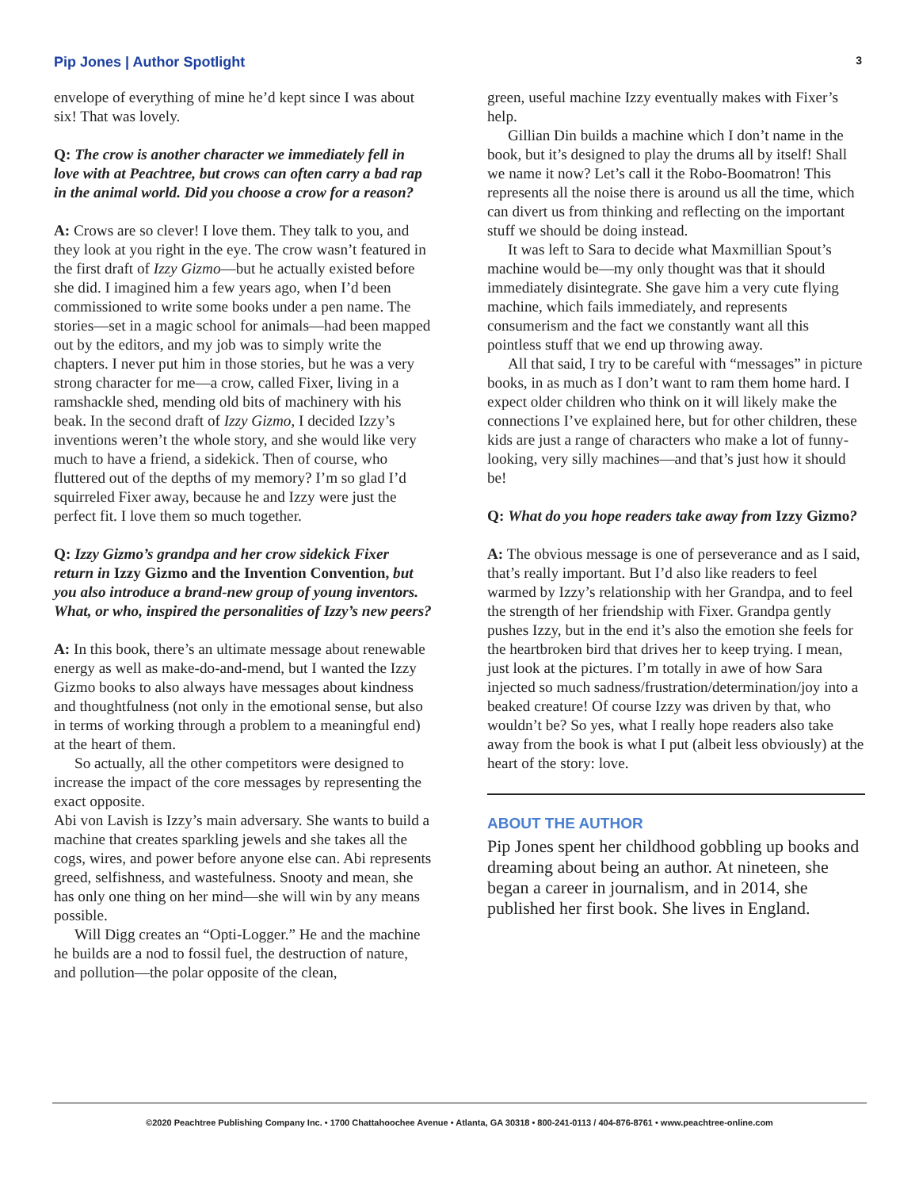Pip Jones | Author Spotlight 3
envelope of everything of mine he’d kept since I was about six! That was lovely.
Q: The crow is another character we immediately fell in love with at Peachtree, but crows can often carry a bad rap in the animal world. Did you choose a crow for a reason?
A: Crows are so clever! I love them. They talk to you, and they look at you right in the eye. The crow wasn’t featured in the first draft of Izzy Gizmo—but he actually existed before she did. I imagined him a few years ago, when I’d been commissioned to write some books under a pen name. The stories—set in a magic school for animals—had been mapped out by the editors, and my job was to simply write the chapters. I never put him in those stories, but he was a very strong character for me—a crow, called Fixer, living in a ramshackle shed, mending old bits of machinery with his beak. In the second draft of Izzy Gizmo, I decided Izzy’s inventions weren’t the whole story, and she would like very much to have a friend, a sidekick. Then of course, who fluttered out of the depths of my memory? I’m so glad I’d squirreled Fixer away, because he and Izzy were just the perfect fit. I love them so much together.
Q: Izzy Gizmo’s grandpa and her crow sidekick Fixer return in Izzy Gizmo and the Invention Convention, but you also introduce a brand-new group of young inventors. What, or who, inspired the personalities of Izzy’s new peers?
A: In this book, there’s an ultimate message about renewable energy as well as make-do-and-mend, but I wanted the Izzy Gizmo books to also always have messages about kindness and thoughtfulness (not only in the emotional sense, but also in terms of working through a problem to a meaningful end) at the heart of them.
So actually, all the other competitors were designed to increase the impact of the core messages by representing the exact opposite.
Abi von Lavish is Izzy’s main adversary. She wants to build a machine that creates sparkling jewels and she takes all the cogs, wires, and power before anyone else can. Abi represents greed, selfishness, and wastefulness. Snooty and mean, she has only one thing on her mind—she will win by any means possible.
Will Digg creates an “Opti-Logger.” He and the machine he builds are a nod to fossil fuel, the destruction of nature, and pollution—the polar opposite of the clean,
green, useful machine Izzy eventually makes with Fixer’s help.
Gillian Din builds a machine which I don’t name in the book, but it’s designed to play the drums all by itself! Shall we name it now? Let’s call it the Robo-Boomatron! This represents all the noise there is around us all the time, which can divert us from thinking and reflecting on the important stuff we should be doing instead.
It was left to Sara to decide what Maxmillian Spout’s machine would be—my only thought was that it should immediately disintegrate. She gave him a very cute flying machine, which fails immediately, and represents consumerism and the fact we constantly want all this pointless stuff that we end up throwing away.
All that said, I try to be careful with “messages” in picture books, in as much as I don’t want to ram them home hard. I expect older children who think on it will likely make the connections I’ve explained here, but for other children, these kids are just a range of characters who make a lot of funny-looking, very silly machines—and that’s just how it should be!
Q: What do you hope readers take away from Izzy Gizmo?
A: The obvious message is one of perseverance and as I said, that’s really important. But I’d also like readers to feel warmed by Izzy’s relationship with her Grandpa, and to feel the strength of her friendship with Fixer. Grandpa gently pushes Izzy, but in the end it’s also the emotion she feels for the heartbroken bird that drives her to keep trying. I mean, just look at the pictures. I’m totally in awe of how Sara injected so much sadness/frustration/determination/joy into a beaked creature! Of course Izzy was driven by that, who wouldn’t be? So yes, what I really hope readers also take away from the book is what I put (albeit less obviously) at the heart of the story: love.
ABOUT THE AUTHOR
Pip Jones spent her childhood gobbling up books and dreaming about being an author. At nineteen, she began a career in journalism, and in 2014, she published her first book. She lives in England.
©2020 Peachtree Publishing Company Inc. • 1700 Chattahoochee Avenue • Atlanta, GA 30318 • 800-241-0113 / 404-876-8761 • www.peachtree-online.com